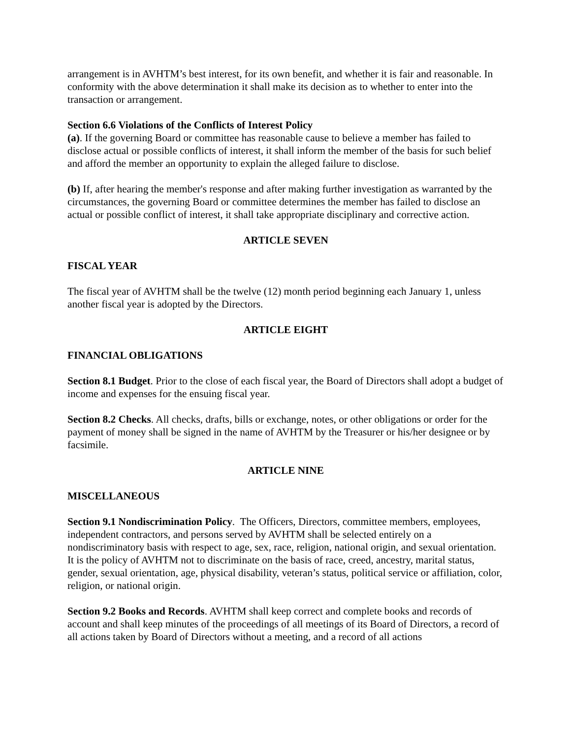arrangement is in AVHTM’s best interest, for its own benefit, and whether it is fair and reasonable. In conformity with the above determination it shall make its decision as to whether to enter into the transaction or arrangement.
Section 6.6 Violations of the Conflicts of Interest Policy
(a). If the governing Board or committee has reasonable cause to believe a member has failed to disclose actual or possible conflicts of interest, it shall inform the member of the basis for such belief and afford the member an opportunity to explain the alleged failure to disclose.
(b) If, after hearing the member's response and after making further investigation as warranted by the circumstances, the governing Board or committee determines the member has failed to disclose an actual or possible conflict of interest, it shall take appropriate disciplinary and corrective action.
ARTICLE SEVEN
FISCAL YEAR
The fiscal year of AVHTM shall be the twelve (12) month period beginning each January 1, unless another fiscal year is adopted by the Directors.
ARTICLE EIGHT
FINANCIAL OBLIGATIONS
Section 8.1 Budget. Prior to the close of each fiscal year, the Board of Directors shall adopt a budget of income and expenses for the ensuing fiscal year.
Section 8.2 Checks. All checks, drafts, bills or exchange, notes, or other obligations or order for the payment of money shall be signed in the name of AVHTM by the Treasurer or his/her designee or by facsimile.
ARTICLE NINE
MISCELLANEOUS
Section 9.1 Nondiscrimination Policy. The Officers, Directors, committee members, employees, independent contractors, and persons served by AVHTM shall be selected entirely on a nondiscriminatory basis with respect to age, sex, race, religion, national origin, and sexual orientation. It is the policy of AVHTM not to discriminate on the basis of race, creed, ancestry, marital status, gender, sexual orientation, age, physical disability, veteran’s status, political service or affiliation, color, religion, or national origin.
Section 9.2 Books and Records. AVHTM shall keep correct and complete books and records of account and shall keep minutes of the proceedings of all meetings of its Board of Directors, a record of all actions taken by Board of Directors without a meeting, and a record of all actions